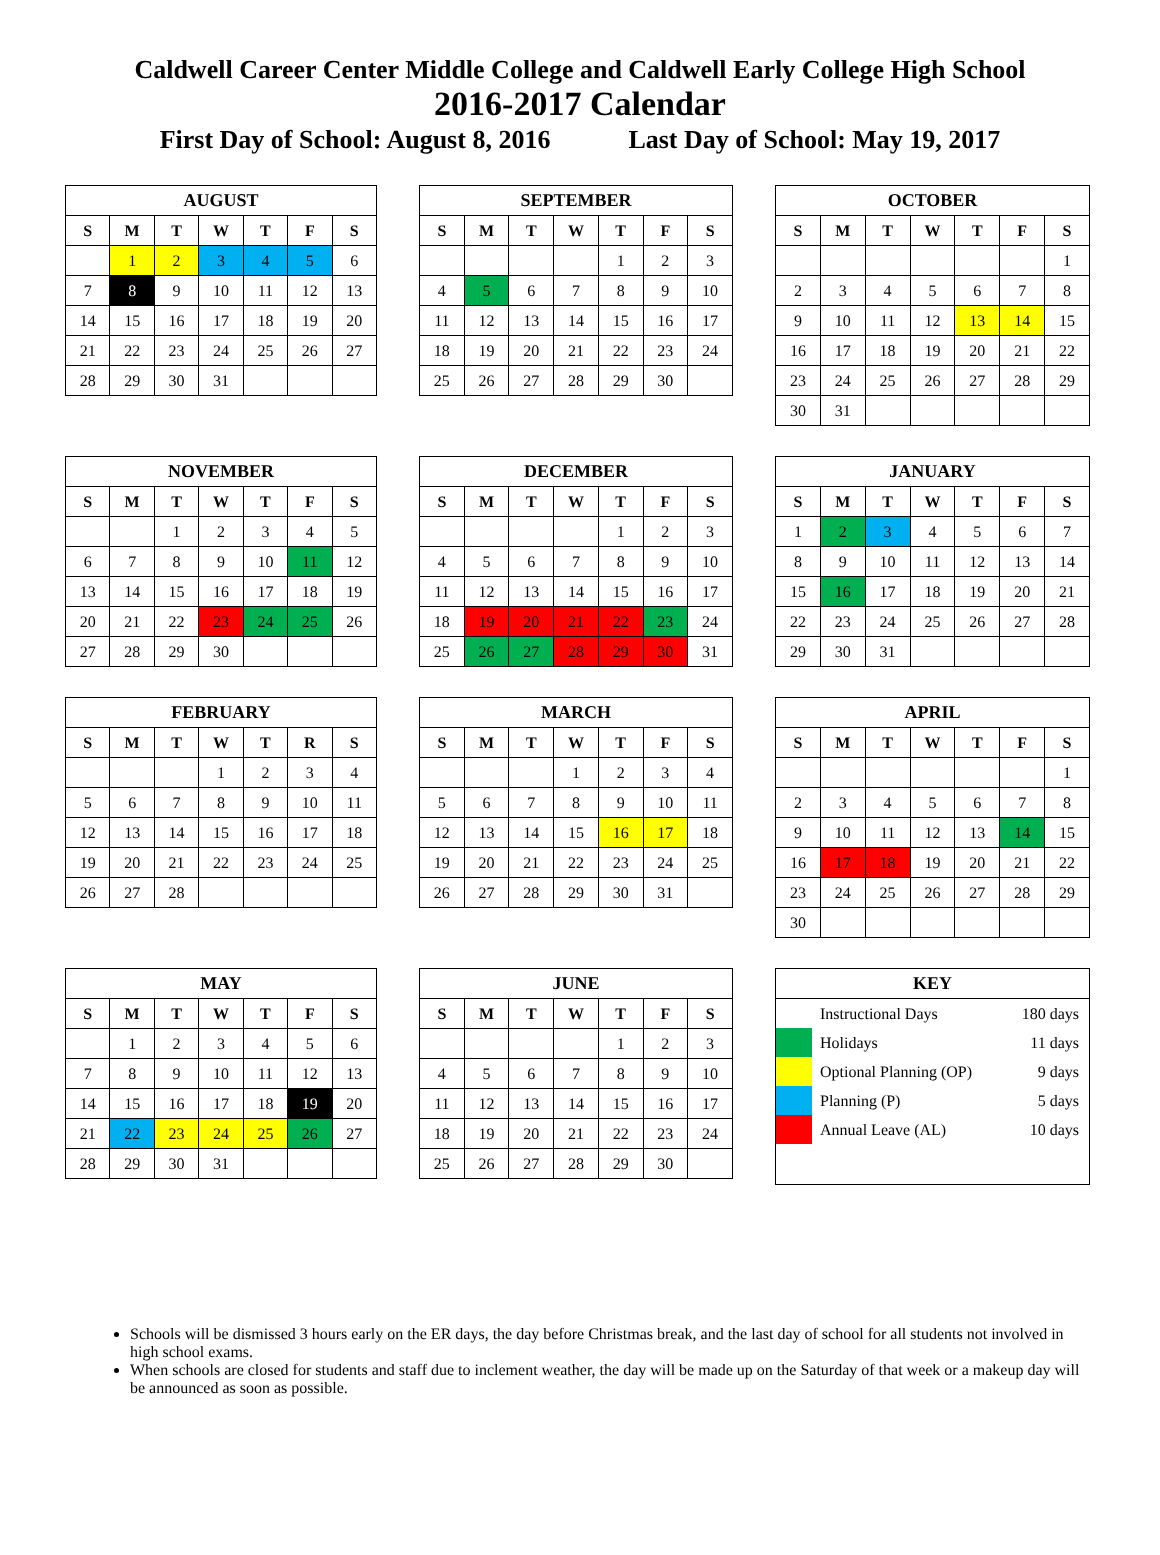Caldwell Career Center Middle College and Caldwell Early College High School
2016-2017 Calendar
First Day of School: August 8, 2016 Last Day of School: May 19, 2017
| AUGUST | | | | | | |
| --- | --- | --- | --- | --- | --- | --- |
| S | M | T | W | T | F | S |
| | 1 | 2 | 3 | 4 | 5 | 6 |
| 7 | 8 | 9 | 10 | 11 | 12 | 13 |
| 14 | 15 | 16 | 17 | 18 | 19 | 20 |
| 21 | 22 | 23 | 24 | 25 | 26 | 27 |
| 28 | 29 | 30 | 31 | | | |
| SEPTEMBER | | | | | | |
| --- | --- | --- | --- | --- | --- | --- |
| S | M | T | W | T | F | S |
| | | | | 1 | 2 | 3 |
| 4 | 5 | 6 | 7 | 8 | 9 | 10 |
| 11 | 12 | 13 | 14 | 15 | 16 | 17 |
| 18 | 19 | 20 | 21 | 22 | 23 | 24 |
| 25 | 26 | 27 | 28 | 29 | 30 | |
| OCTOBER | | | | | | |
| --- | --- | --- | --- | --- | --- | --- |
| S | M | T | W | T | F | S |
| | | | | | | 1 |
| 2 | 3 | 4 | 5 | 6 | 7 | 8 |
| 9 | 10 | 11 | 12 | 13 | 14 | 15 |
| 16 | 17 | 18 | 19 | 20 | 21 | 22 |
| 23 | 24 | 25 | 26 | 27 | 28 | 29 |
| 30 | 31 | | | | | |
| NOVEMBER | | | | | | |
| --- | --- | --- | --- | --- | --- | --- |
| S | M | T | W | T | F | S |
| | | 1 | 2 | 3 | 4 | 5 |
| 6 | 7 | 8 | 9 | 10 | 11 | 12 |
| 13 | 14 | 15 | 16 | 17 | 18 | 19 |
| 20 | 21 | 22 | 23 | 24 | 25 | 26 |
| 27 | 28 | 29 | 30 | | | |
| DECEMBER | | | | | | |
| --- | --- | --- | --- | --- | --- | --- |
| S | M | T | W | T | F | S |
| | | | | 1 | 2 | 3 |
| 4 | 5 | 6 | 7 | 8 | 9 | 10 |
| 11 | 12 | 13 | 14 | 15 | 16 | 17 |
| 18 | 19 | 20 | 21 | 22 | 23 | 24 |
| 25 | 26 | 27 | 28 | 29 | 30 | 31 |
| JANUARY | | | | | | |
| --- | --- | --- | --- | --- | --- | --- |
| S | M | T | W | T | F | S |
| 1 | 2 | 3 | 4 | 5 | 6 | 7 |
| 8 | 9 | 10 | 11 | 12 | 13 | 14 |
| 15 | 16 | 17 | 18 | 19 | 20 | 21 |
| 22 | 23 | 24 | 25 | 26 | 27 | 28 |
| 29 | 30 | 31 | | | | |
| FEBRUARY | | | | | | |
| --- | --- | --- | --- | --- | --- | --- |
| S | M | T | W | T | R | S |
| | | | 1 | 2 | 3 | 4 |
| 5 | 6 | 7 | 8 | 9 | 10 | 11 |
| 12 | 13 | 14 | 15 | 16 | 17 | 18 |
| 19 | 20 | 21 | 22 | 23 | 24 | 25 |
| 26 | 27 | 28 | | | | |
| MARCH | | | | | | |
| --- | --- | --- | --- | --- | --- | --- |
| S | M | T | W | T | F | S |
| | | | 1 | 2 | 3 | 4 |
| 5 | 6 | 7 | 8 | 9 | 10 | 11 |
| 12 | 13 | 14 | 15 | 16 | 17 | 18 |
| 19 | 20 | 21 | 22 | 23 | 24 | 25 |
| 26 | 27 | 28 | 29 | 30 | 31 | |
| APRIL | | | | | | |
| --- | --- | --- | --- | --- | --- | --- |
| S | M | T | W | T | F | S |
| | | | | | | 1 |
| 2 | 3 | 4 | 5 | 6 | 7 | 8 |
| 9 | 10 | 11 | 12 | 13 | 14 | 15 |
| 16 | 17 | 18 | 19 | 20 | 21 | 22 |
| 23 | 24 | 25 | 26 | 27 | 28 | 29 |
| 30 | | | | | | |
| MAY | | | | | | |
| --- | --- | --- | --- | --- | --- | --- |
| S | M | T | W | T | F | S |
| | 1 | 2 | 3 | 4 | 5 | 6 |
| 7 | 8 | 9 | 10 | 11 | 12 | 13 |
| 14 | 15 | 16 | 17 | 18 | 19 | 20 |
| 21 | 22 | 23 | 24 | 25 | 26 | 27 |
| 28 | 29 | 30 | 31 | | | |
| JUNE | | | | | | |
| --- | --- | --- | --- | --- | --- | --- |
| S | M | T | W | T | F | S |
| | | | | 1 | 2 | 3 |
| 4 | 5 | 6 | 7 | 8 | 9 | 10 |
| 11 | 12 | 13 | 14 | 15 | 16 | 17 |
| 18 | 19 | 20 | 21 | 22 | 23 | 24 |
| 25 | 26 | 27 | 28 | 29 | 30 | |
| KEY | | |
| --- | --- | --- |
| | Instructional Days | 180 days |
| | Holidays | 11 days |
| | Optional Planning (OP) | 9 days |
| | Planning (P) | 5 days |
| | Annual Leave (AL) | 10 days |
Schools will be dismissed 3 hours early on the ER days, the day before Christmas break, and the last day of school for all students not involved in high school exams.
When schools are closed for students and staff due to inclement weather, the day will be made up on the Saturday of that week or a makeup day will be announced as soon as possible.